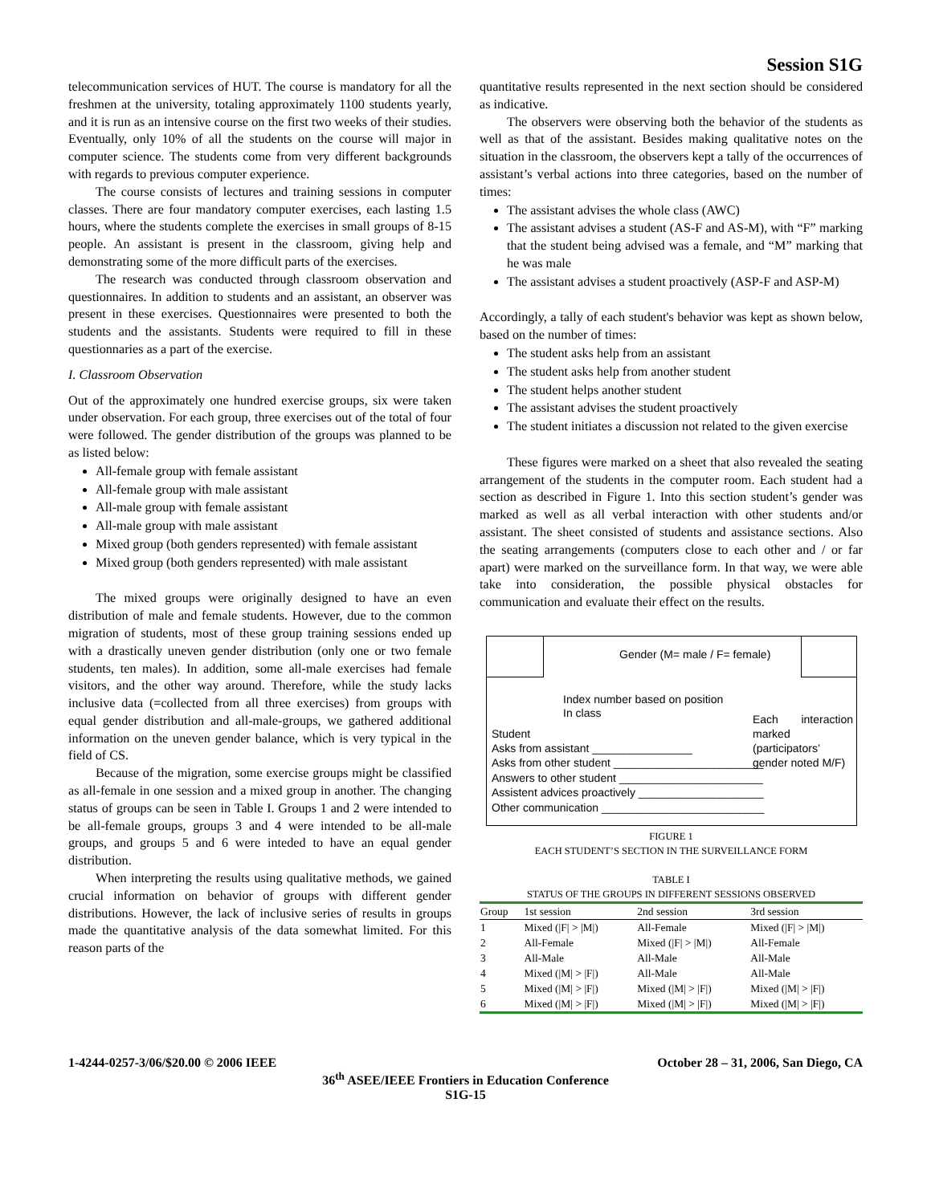Session S1G
telecommunication services of HUT. The course is mandatory for all the freshmen at the university, totaling approximately 1100 students yearly, and it is run as an intensive course on the first two weeks of their studies. Eventually, only 10% of all the students on the course will major in computer science. The students come from very different backgrounds with regards to previous computer experience.
The course consists of lectures and training sessions in computer classes. There are four mandatory computer exercises, each lasting 1.5 hours, where the students complete the exercises in small groups of 8-15 people. An assistant is present in the classroom, giving help and demonstrating some of the more difficult parts of the exercises.
The research was conducted through classroom observation and questionnaires. In addition to students and an assistant, an observer was present in these exercises. Questionnaires were presented to both the students and the assistants. Students were required to fill in these questionnaries as a part of the exercise.
I. Classroom Observation
Out of the approximately one hundred exercise groups, six were taken under observation. For each group, three exercises out of the total of four were followed. The gender distribution of the groups was planned to be as listed below:
All-female group with female assistant
All-female group with male assistant
All-male group with female assistant
All-male group with male assistant
Mixed group (both genders represented) with female assistant
Mixed group (both genders represented) with male assistant
The mixed groups were originally designed to have an even distribution of male and female students. However, due to the common migration of students, most of these group training sessions ended up with a drastically uneven gender distribution (only one or two female students, ten males). In addition, some all-male exercises had female visitors, and the other way around. Therefore, while the study lacks inclusive data (=collected from all three exercises) from groups with equal gender distribution and all-male-groups, we gathered additional information on the uneven gender balance, which is very typical in the field of CS.
Because of the migration, some exercise groups might be classified as all-female in one session and a mixed group in another. The changing status of groups can be seen in Table I. Groups 1 and 2 were intended to be all-female groups, groups 3 and 4 were intended to be all-male groups, and groups 5 and 6 were inteded to have an equal gender distribution.
When interpreting the results using qualitative methods, we gained crucial information on behavior of groups with different gender distributions. However, the lack of inclusive series of results in groups made the quantitative analysis of the data somewhat limited. For this reason parts of the
quantitative results represented in the next section should be considered as indicative.
The observers were observing both the behavior of the students as well as that of the assistant. Besides making qualitative notes on the situation in the classroom, the observers kept a tally of the occurrences of assistant’s verbal actions into three categories, based on the number of times:
The assistant advises the whole class (AWC)
The assistant advises a student (AS-F and AS-M), with “F” marking that the student being advised was a female, and “M” marking that he was male
The assistant advises a student proactively (ASP-F and ASP-M)
Accordingly, a tally of each student's behavior was kept as shown below, based on the number of times:
The student asks help from an assistant
The student asks help from another student
The student helps another student
The assistant advises the student proactively
The student initiates a discussion not related to the given exercise
These figures were marked on a sheet that also revealed the seating arrangement of the students in the computer room. Each student had a section as described in Figure 1. Into this section student’s gender was marked as well as all verbal interaction with other students and/or assistant. The sheet consisted of students and assistance sections. Also the seating arrangements (computers close to each other and / or far apart) were marked on the surveillance form. In that way, we were able take into consideration, the possible physical obstacles for communication and evaluate their effect on the results.
Gender (M= male / F= female)
Index number based on position
In class
Student
Each interaction marked (participators’ gender noted M/F)
Asks from assistant ________________
Asks from other student ________________________
Answers to other student _______________________
Assistent advices proactively ____________________
Other communication __________________________
FIGURE 1
EACH STUDENT’S SECTION IN THE SURVEILLANCE FORM
TABLE I
STATUS OF THE GROUPS IN DIFFERENT SESSIONS OBSERVED
| Group | 1st session | 2nd session | 3rd session |
| --- | --- | --- | --- |
| 1 | Mixed (/F/ > /M/) | All-Female | Mixed (/F/ > /M/) |
| 2 | All-Female | Mixed (/F/ > /M/) | All-Female |
| 3 | All-Male | All-Male | All-Male |
| 4 | Mixed (/M/ > /F/) | All-Male | All-Male |
| 5 | Mixed (/M/ > /F/) | Mixed (/M/ > /F/) | Mixed (/M/ > /F/) |
| 6 | Mixed (/M/ > /F/) | Mixed (/M/ > /F/) | Mixed (/M/ > /F/) |
1-4244-0257-3/06/$20.00 © 2006 IEEE October 28 – 31, 2006, San Diego, CA
36<sup>th</sup> ASEE/IEEE Frontiers in Education Conference
S1G-15